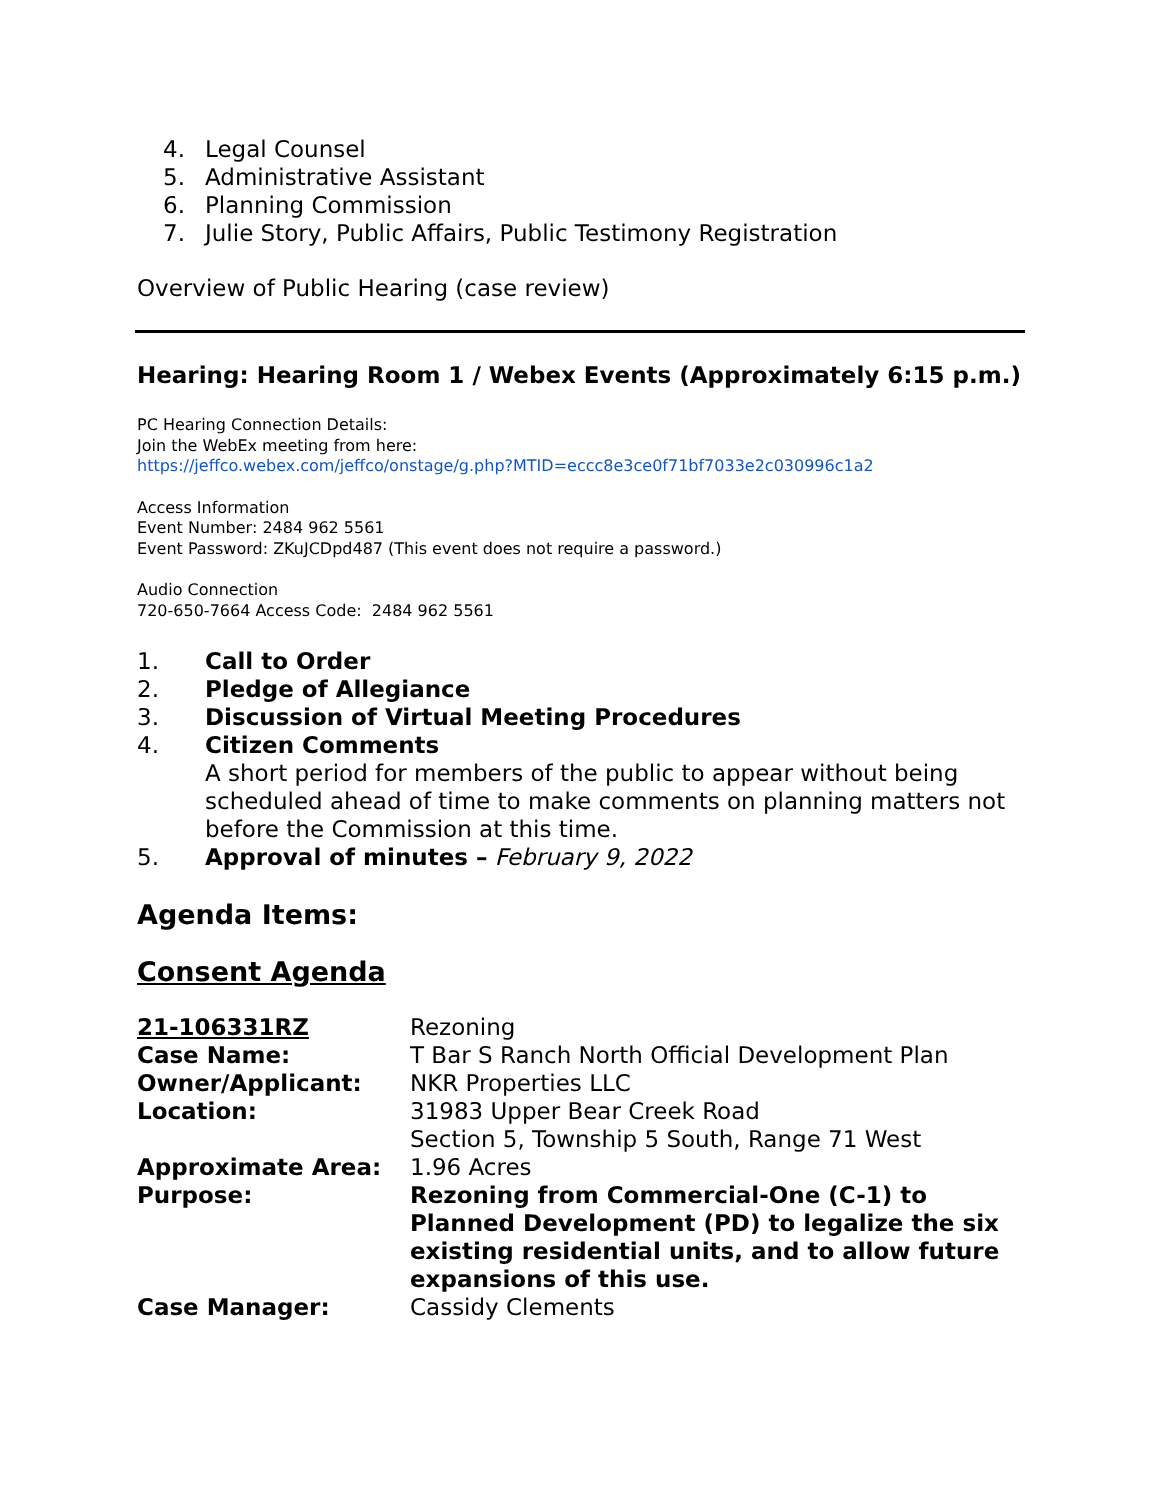4. Legal Counsel
5. Administrative Assistant
6. Planning Commission
7. Julie Story, Public Affairs, Public Testimony Registration
Overview of Public Hearing (case review)
Hearing: Hearing Room 1 / Webex Events (Approximately 6:15 p.m.)
PC Hearing Connection Details:
Join the WebEx meeting from here:
https://jeffco.webex.com/jeffco/onstage/g.php?MTID=eccc8e3ce0f71bf7033e2c030996c1a2
Access Information
Event Number: 2484 962 5561
Event Password: ZKuJCDpd487 (This event does not require a password.)
Audio Connection
720-650-7664 Access Code: 2484 962 5561
1. Call to Order
2. Pledge of Allegiance
3. Discussion of Virtual Meeting Procedures
4. Citizen Comments
A short period for members of the public to appear without being scheduled ahead of time to make comments on planning matters not before the Commission at this time.
5. Approval of minutes – February 9, 2022
Agenda Items:
Consent Agenda
| 21-106331RZ | Rezoning |
| Case Name: | T Bar S Ranch North Official Development Plan |
| Owner/Applicant: | NKR Properties LLC |
| Location: | 31983 Upper Bear Creek Road Section 5, Township 5 South, Range 71 West |
| Approximate Area: | 1.96 Acres |
| Purpose: | Rezoning from Commercial-One (C-1) to Planned Development (PD) to legalize the six existing residential units, and to allow future expansions of this use. |
| Case Manager: | Cassidy Clements |